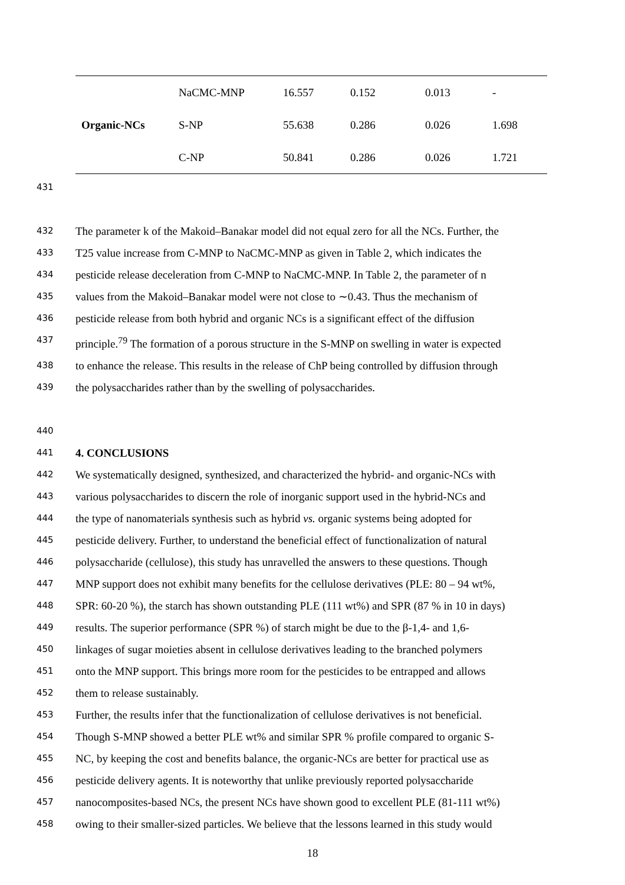| Organic-NCs | NaCMC-MNP | 16.557 | 0.152 | 0.013 | - |
| | S-NP | 55.638 | 0.286 | 0.026 | 1.698 |
| | C-NP | 50.841 | 0.286 | 0.026 | 1.721 |
431
432 The parameter k of the Makoid–Banakar model did not equal zero for all the NCs. Further, the
433 T25 value increase from C-MNP to NaCMC-MNP as given in Table 2, which indicates the
434 pesticide release deceleration from C-MNP to NaCMC-MNP. In Table 2, the parameter of n
435 values from the Makoid–Banakar model were not close to ∼0.43. Thus the mechanism of
436 pesticide release from both hybrid and organic NCs is a significant effect of the diffusion
437 principle.<sup>79</sup> The formation of a porous structure in the S-MNP on swelling in water is expected
438 to enhance the release. This results in the release of ChP being controlled by diffusion through
439 the polysaccharides rather than by the swelling of polysaccharides.
440
441 4. CONCLUSIONS
442 We systematically designed, synthesized, and characterized the hybrid- and organic-NCs with
443 various polysaccharides to discern the role of inorganic support used in the hybrid-NCs and
444 the type of nanomaterials synthesis such as hybrid vs. organic systems being adopted for
445 pesticide delivery. Further, to understand the beneficial effect of functionalization of natural
446 polysaccharide (cellulose), this study has unravelled the answers to these questions. Though
447 MNP support does not exhibit many benefits for the cellulose derivatives (PLE: 80 – 94 wt%,
448 SPR: 60-20 %), the starch has shown outstanding PLE (111 wt%) and SPR (87 % in 10 in days)
449 results. The superior performance (SPR %) of starch might be due to the β-1,4- and 1,6-
450 linkages of sugar moieties absent in cellulose derivatives leading to the branched polymers
451 onto the MNP support. This brings more room for the pesticides to be entrapped and allows
452 them to release sustainably.
453 Further, the results infer that the functionalization of cellulose derivatives is not beneficial.
454 Though S-MNP showed a better PLE wt% and similar SPR % profile compared to organic S-
455 NC, by keeping the cost and benefits balance, the organic-NCs are better for practical use as
456 pesticide delivery agents. It is noteworthy that unlike previously reported polysaccharide
457 nanocomposites-based NCs, the present NCs have shown good to excellent PLE (81-111 wt%)
458 owing to their smaller-sized particles. We believe that the lessons learned in this study would
18